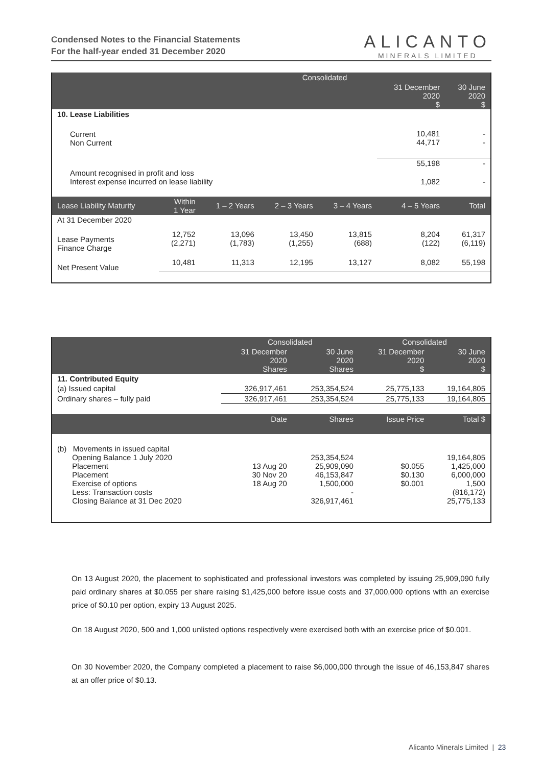Condensed Notes to the Financial Statements
For the half-year ended 31 December 2020
ALICANTO
MINERALS LIMITED
| | Consolidated | | | | | |
| --- | --- | --- | --- | --- | --- | --- |
| | | | | | 31 December 2020 $ | 30 June 2020 $ |
| 10. Lease Liabilities | | | | | | |
| Current Non Current | | | | | 10,481 44,717 | - - |
| | | | | | 55,198 | - |
| Amount recognised in profit and loss Interest expense incurred on lease liability | | | | | 1,082 | - |
| Lease Liability Maturity | Within 1 Year | 1 – 2 Years | 2 – 3 Years | 3 – 4 Years | 4 – 5 Years | Total |
| At 31 December 2020 | | | | | | |
| Lease Payments Finance Charge | 12,752 (2,271) | 13,096 (1,783) | 13,450 (1,255) | 13,815 (688) | 8,204 (122) | 61,317 (6,119) |
| Net Present Value | 10,481 | 11,313 | 12,195 | 13,127 | 8,082 | 55,198 |
| | Consolidated | | Consolidated | |
| --- | --- | --- | --- | --- |
| | 31 December 2020 Shares | 30 June 2020 Shares | 31 December 2020 $ | 30 June 2020 $ |
| 11. Contributed Equity | | | | |
| (a) Issued capital | 326,917,461 | 253,354,524 | 25,775,133 | 19,164,805 |
| Ordinary shares – fully paid | 326,917,461 | 253,354,524 | 25,775,133 | 19,164,805 |
| | Date | Shares | Issue Price | Total $ |
| (b) Movements in issued capital Opening Balance 1 July 2020 Placement Placement Exercise of options Less: Transaction costs Closing Balance at 31 Dec 2020 | 13 Aug 20 30 Nov 20 18 Aug 20 | 253,354,524 25,909,090 46,153,847 1,500,000 - 326,917,461 | $0.055 $0.130 $0.001 | 19,164,805 1,425,000 6,000,000 1,500 (816,172) 25,775,133 |
On 13 August 2020, the placement to sophisticated and professional investors was completed by issuing 25,909,090 fully paid ordinary shares at $0.055 per share raising $1,425,000 before issue costs and 37,000,000 options with an exercise price of $0.10 per option, expiry 13 August 2025.
On 18 August 2020, 500 and 1,000 unlisted options respectively were exercised both with an exercise price of $0.001.
On 30 November 2020, the Company completed a placement to raise $6,000,000 through the issue of 46,153,847 shares at an offer price of $0.13.
Alicanto Minerals Limited | 23